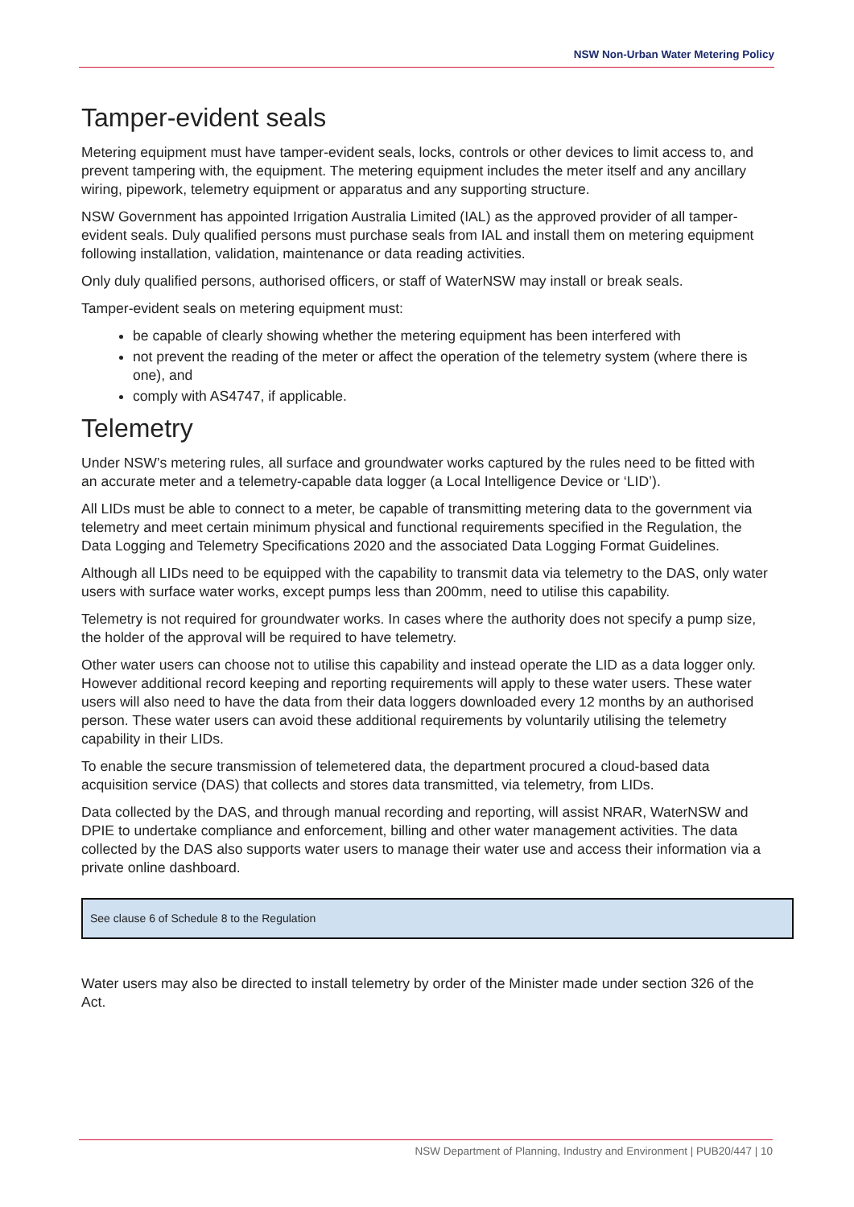NSW Non-Urban Water Metering Policy
Tamper-evident seals
Metering equipment must have tamper-evident seals, locks, controls or other devices to limit access to, and prevent tampering with, the equipment. The metering equipment includes the meter itself and any ancillary wiring, pipework, telemetry equipment or apparatus and any supporting structure.
NSW Government has appointed Irrigation Australia Limited (IAL) as the approved provider of all tamper-evident seals. Duly qualified persons must purchase seals from IAL and install them on metering equipment following installation, validation, maintenance or data reading activities.
Only duly qualified persons, authorised officers, or staff of WaterNSW may install or break seals.
Tamper-evident seals on metering equipment must:
be capable of clearly showing whether the metering equipment has been interfered with
not prevent the reading of the meter or affect the operation of the telemetry system (where there is one), and
comply with AS4747, if applicable.
Telemetry
Under NSW’s metering rules, all surface and groundwater works captured by the rules need to be fitted with an accurate meter and a telemetry-capable data logger (a Local Intelligence Device or ‘LID’).
All LIDs must be able to connect to a meter, be capable of transmitting metering data to the government via telemetry and meet certain minimum physical and functional requirements specified in the Regulation, the Data Logging and Telemetry Specifications 2020 and the associated Data Logging Format Guidelines.
Although all LIDs need to be equipped with the capability to transmit data via telemetry to the DAS, only water users with surface water works, except pumps less than 200mm, need to utilise this capability.
Telemetry is not required for groundwater works. In cases where the authority does not specify a pump size, the holder of the approval will be required to have telemetry.
Other water users can choose not to utilise this capability and instead operate the LID as a data logger only. However additional record keeping and reporting requirements will apply to these water users. These water users will also need to have the data from their data loggers downloaded every 12 months by an authorised person. These water users can avoid these additional requirements by voluntarily utilising the telemetry capability in their LIDs.
To enable the secure transmission of telemetered data, the department procured a cloud-based data acquisition service (DAS) that collects and stores data transmitted, via telemetry, from LIDs.
Data collected by the DAS, and through manual recording and reporting, will assist NRAR, WaterNSW and DPIE to undertake compliance and enforcement, billing and other water management activities. The data collected by the DAS also supports water users to manage their water use and access their information via a private online dashboard.
See clause 6 of Schedule 8 to the Regulation
Water users may also be directed to install telemetry by order of the Minister made under section 326 of the Act.
NSW Department of Planning, Industry and Environment | PUB20/447 | 10